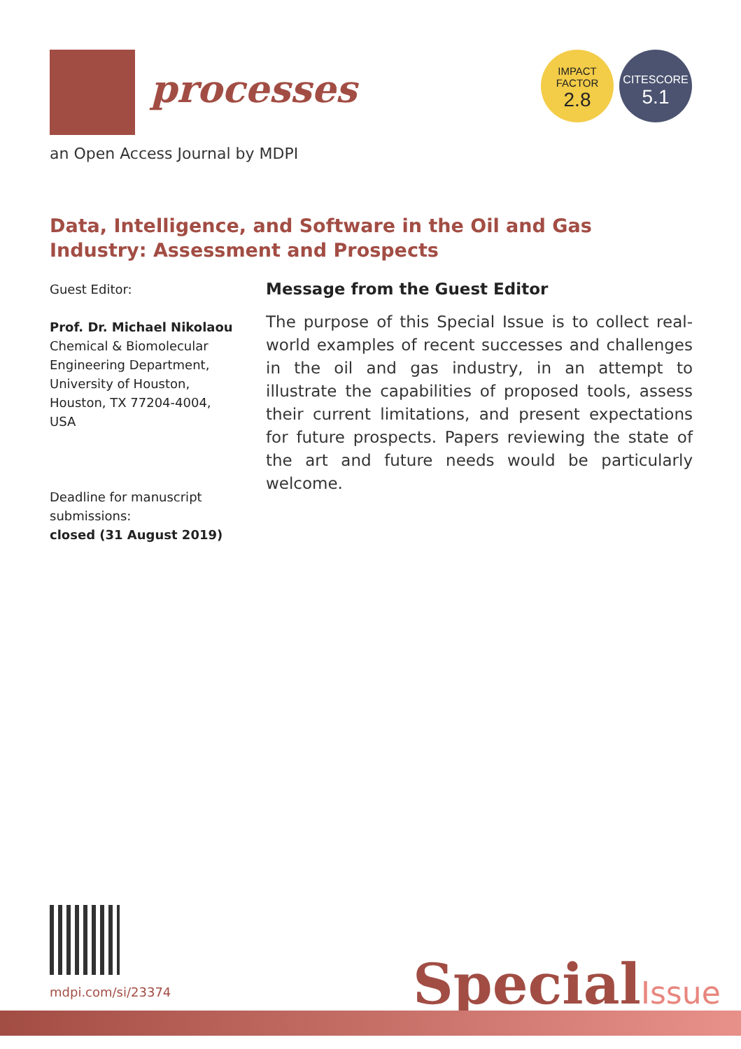processes
an Open Access Journal by MDPI
IMPACT
FACTOR
2.8
CITESCORE
5.1
Data, Intelligence, and Software in the Oil and Gas Industry: Assessment and Prospects
Guest Editor:
Prof. Dr. Michael Nikolaou
Chemical & Biomolecular Engineering Department, University of Houston, Houston, TX 77204-4004, USA
Deadline for manuscript submissions:
closed (31 August 2019)
Message from the Guest Editor
The purpose of this Special Issue is to collect real-world examples of recent successes and challenges in the oil and gas industry, in an attempt to illustrate the capabilities of proposed tools, assess their current limitations, and present expectations for future prospects. Papers reviewing the state of the art and future needs would be particularly welcome.
mdpi.com/si/23374 SpecialIssue